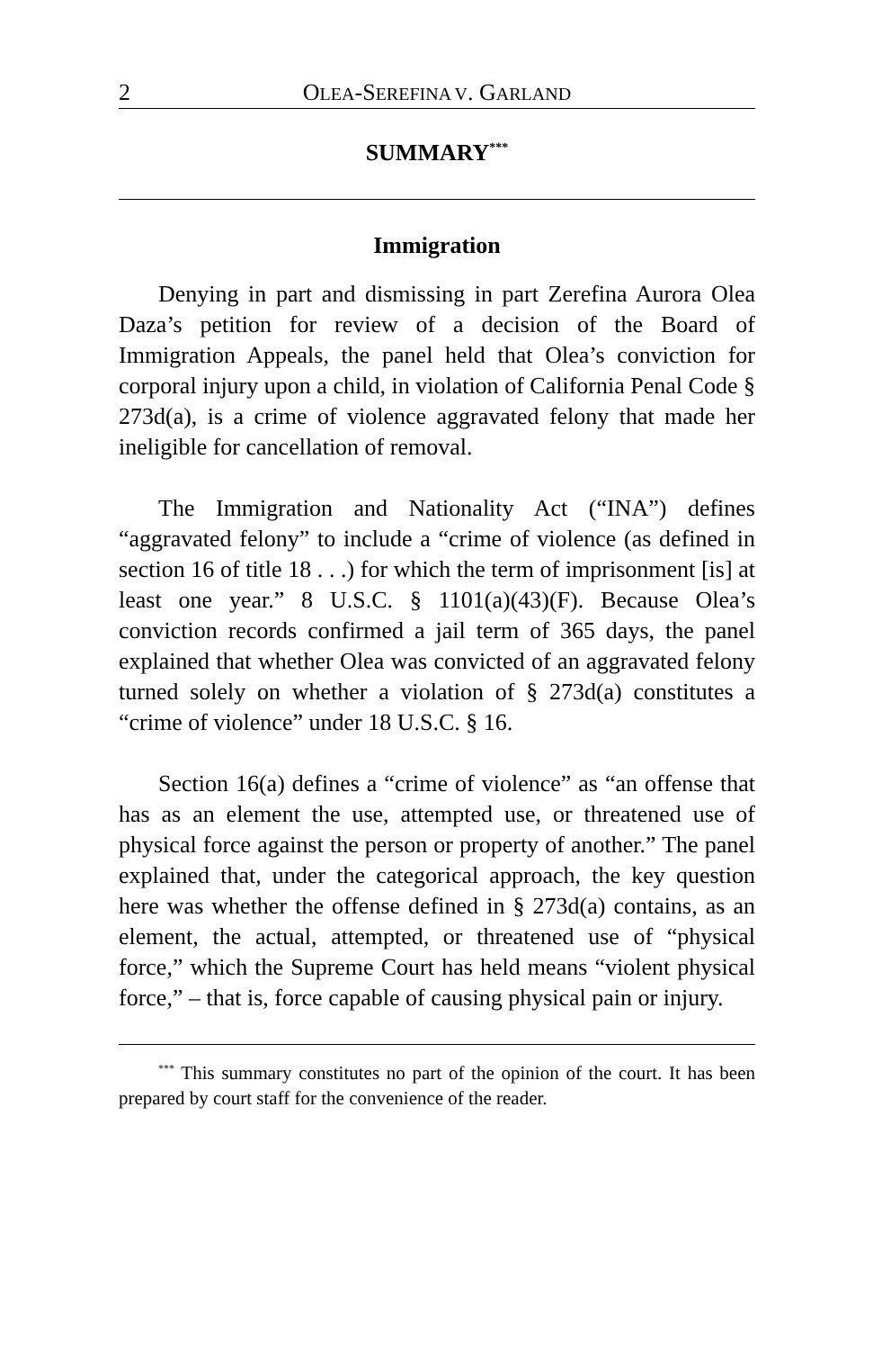2 OLEA-SEREFINA V. GARLAND
SUMMARY<sup>***</sup>
Immigration
Denying in part and dismissing in part Zerefina Aurora Olea Daza’s petition for review of a decision of the Board of Immigration Appeals, the panel held that Olea’s conviction for corporal injury upon a child, in violation of California Penal Code § 273d(a), is a crime of violence aggravated felony that made her ineligible for cancellation of removal.
The Immigration and Nationality Act (“INA”) defines “aggravated felony” to include a “crime of violence (as defined in section 16 of title 18 . . .) for which the term of imprisonment [is] at least one year.” 8 U.S.C. § 1101(a)(43)(F). Because Olea’s conviction records confirmed a jail term of 365 days, the panel explained that whether Olea was convicted of an aggravated felony turned solely on whether a violation of § 273d(a) constitutes a “crime of violence” under 18 U.S.C. § 16.
Section 16(a) defines a “crime of violence” as “an offense that has as an element the use, attempted use, or threatened use of physical force against the person or property of another.” The panel explained that, under the categorical approach, the key question here was whether the offense defined in § 273d(a) contains, as an element, the actual, attempted, or threatened use of “physical force,” which the Supreme Court has held means “violent physical force,” – that is, force capable of causing physical pain or injury.
<sup>***</sup> This summary constitutes no part of the opinion of the court. It has been prepared by court staff for the convenience of the reader.